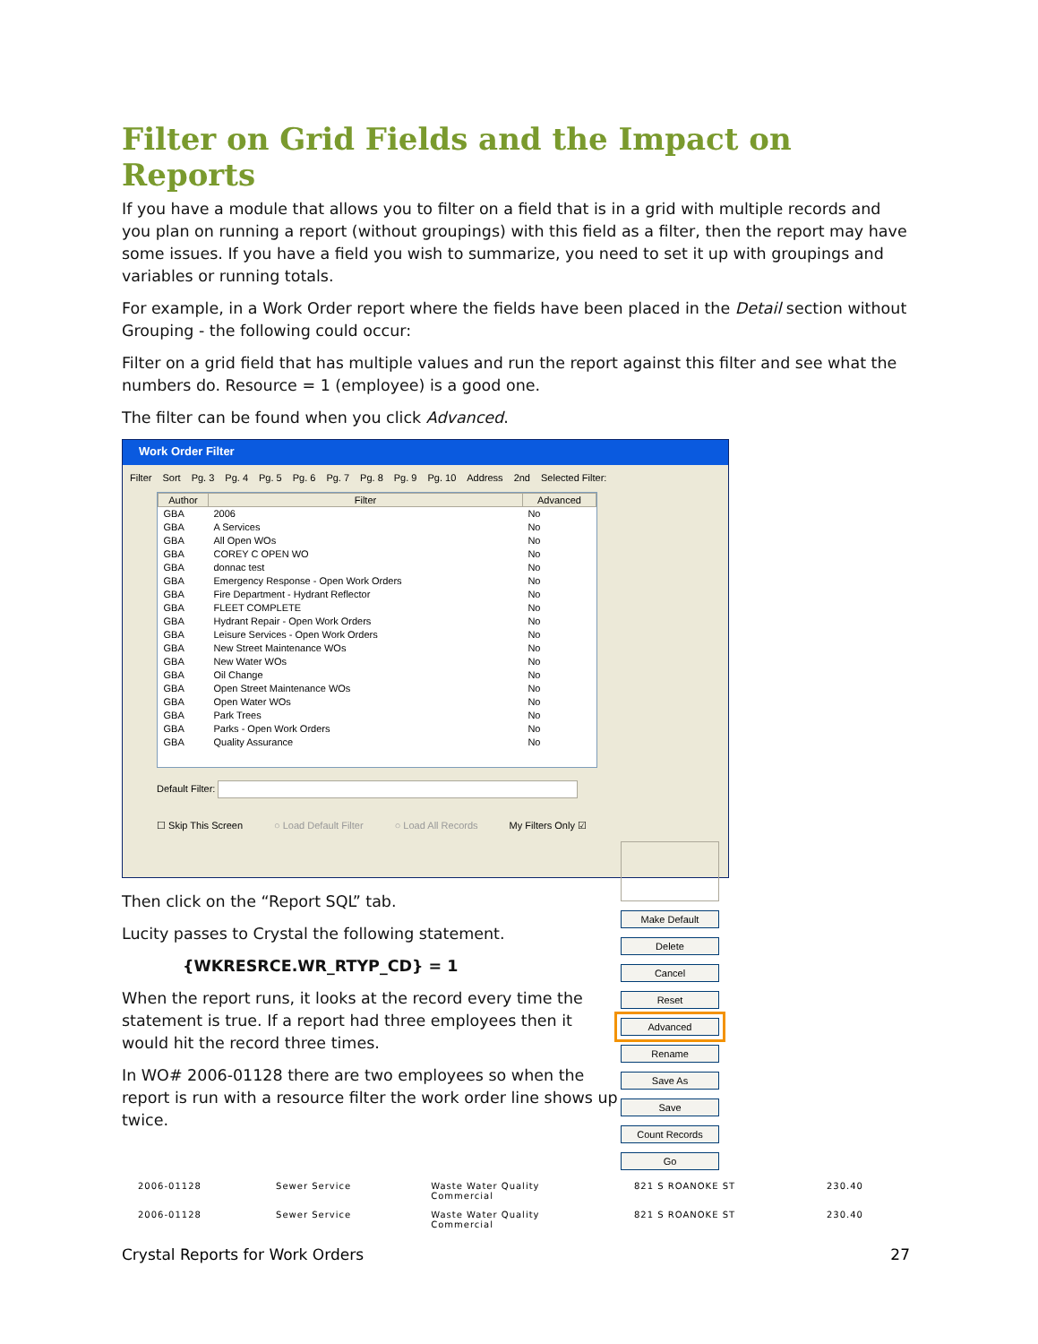Filter on Grid Fields and the Impact on Reports
If you have a module that allows you to filter on a field that is in a grid with multiple records and you plan on running a report (without groupings) with this field as a filter, then the report may have some issues. If you have a field you wish to summarize, you need to set it up with groupings and variables or running totals.
For example, in a Work Order report where the fields have been placed in the Detail section without Grouping - the following could occur:
Filter on a grid field that has multiple values and run the report against this filter and see what the numbers do. Resource = 1 (employee) is a good one.
The filter can be found when you click Advanced.
Work Order Filter
Filter Sort Pg. 3 Pg. 4 Pg. 5 Pg. 6 Pg. 7 Pg. 8 Pg. 9 Pg. 10 Address 2nd Selected Filter:
| Author | Filter | Advanced |
| --- | --- | --- |
| GBA | 2006 | No |
| GBA | A Services | No |
| GBA | All Open WOs | No |
| GBA | COREY C OPEN WO | No |
| GBA | donnac test | No |
| GBA | Emergency Response - Open Work Orders | No |
| GBA | Fire Department - Hydrant Reflector | No |
| GBA | FLEET COMPLETE | No |
| GBA | Hydrant Repair - Open Work Orders | No |
| GBA | Leisure Services - Open Work Orders | No |
| GBA | New Street Maintenance WOs | No |
| GBA | New Water WOs | No |
| GBA | Oil Change | No |
| GBA | Open Street Maintenance WOs | No |
| GBA | Open Water WOs | No |
| GBA | Park Trees | No |
| GBA | Parks - Open Work Orders | No |
| GBA | Quality Assurance | No |
Default Filter:
☐ Skip This Screen ○ Load Default Filter ○ Load All Records My Filters Only ☑
Make Default
Delete
Cancel
Reset
Advanced
Rename
Save As
Save
Count Records
Go
Then click on the “Report SQL” tab.
Lucity passes to Crystal the following statement.
{WKRESRCE.WR_RTYP_CD} = 1
When the report runs, it looks at the record every time the statement is true. If a report had three employees then it would hit the record three times.
In WO# 2006-01128 there are two employees so when the report is run with a resource filter the work order line shows up twice.
| 2006-01128 | Sewer Service | Waste Water Quality Commercial | 821 S ROANOKE ST | 230.40 |
| 2006-01128 | Sewer Service | Waste Water Quality Commercial | 821 S ROANOKE ST | 230.40 |
Crystal Reports for Work Orders 27